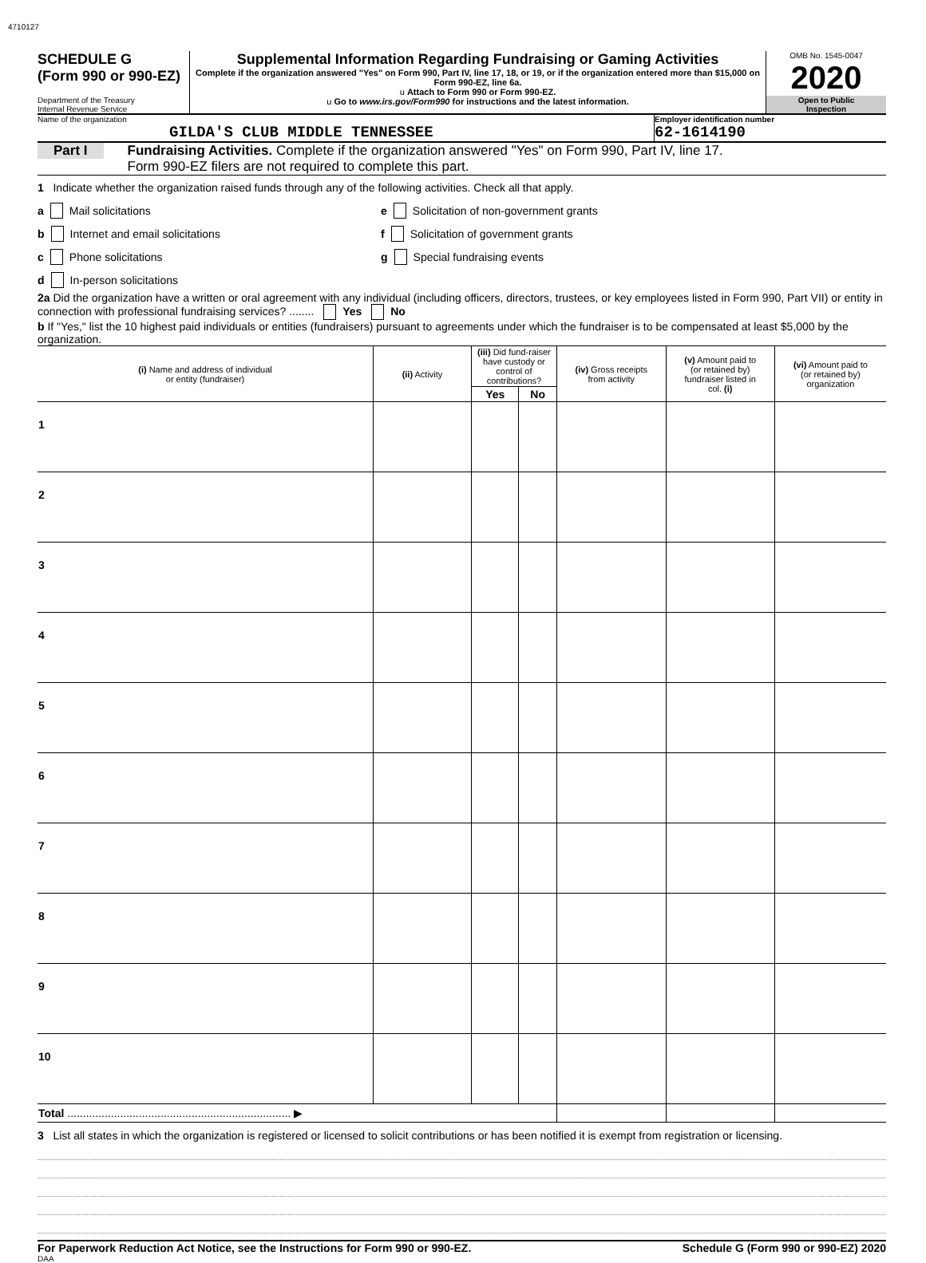4710127
SCHEDULE G
(Form 990 or 990-EZ)
Department of the Treasury
Internal Revenue Service
Supplemental Information Regarding Fundraising or Gaming Activities
Complete if the organization answered "Yes" on Form 990, Part IV, line 17, 18, or 19, or if the organization entered more than $15,000 on Form 990-EZ, line 6a.
u Attach to Form 990 or Form 990-EZ.
u Go to www.irs.gov/Form990 for instructions and the latest information.
OMB No. 1545-0047
2020
Open to Public
Inspection
Name of the organization
GILDA'S CLUB MIDDLE TENNESSEE
Employer identification number
62-1614190
Part I Fundraising Activities. Complete if the organization answered "Yes" on Form 990, Part IV, line 17.
Form 990-EZ filers are not required to complete this part.
1 Indicate whether the organization raised funds through any of the following activities. Check all that apply.
a Mail solicitations
b Internet and email solicitations
c Phone solicitations
d In-person solicitations
e Solicitation of non-government grants
f Solicitation of government grants
g Special fundraising events
2a Did the organization have a written or oral agreement with any individual (including officers, directors, trustees, or key employees listed in Form 990, Part VII) or entity in connection with professional fundraising services? ........ Yes No
b If "Yes," list the 10 highest paid individuals or entities (fundraisers) pursuant to agreements under which the fundraiser is to be compensated at least $5,000 by the organization.
| (i) Name and address of individual or entity (fundraiser) | (ii) Activity | (iii) Did fund-raiser have custody or control of contributions? | | (iv) Gross receipts from activity | (v) Amount paid to (or retained by) fundraiser listed in col. (i) | (vi) Amount paid to (or retained by) organization |
| --- | --- | --- | --- | --- | --- | --- |
| | | Yes | No | | | |
| 1 | | | | | | |
| 2 | | | | | | |
| 3 | | | | | | |
| 4 | | | | | | |
| 5 | | | | | | |
| 6 | | | | | | |
| 7 | | | | | | |
| 8 | | | | | | |
| 9 | | | | | | |
| 10 | | | | | | |
| Total ........................................................................ ▶ | | | | | | |
3 List all states in which the organization is registered or licensed to solicit contributions or has been notified it is exempt from registration or licensing.
For Paperwork Reduction Act Notice, see the Instructions for Form 990 or 990-EZ. Schedule G (Form 990 or 990-EZ) 2020
DAA